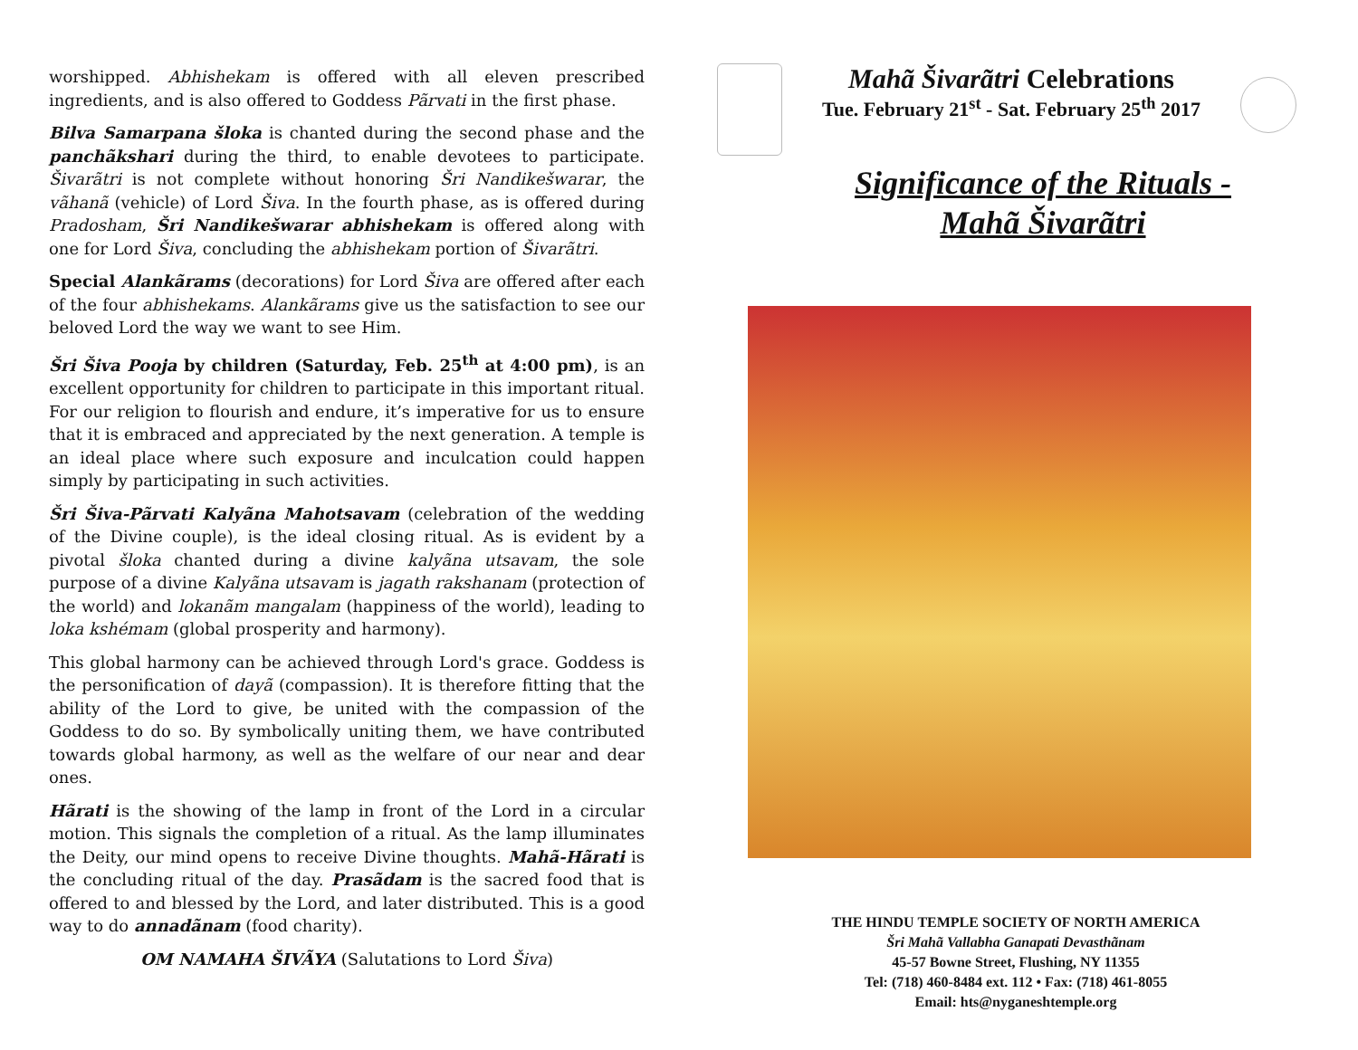worshipped. Abhishekam is offered with all eleven prescribed ingredients, and is also offered to Goddess Pãrvati in the first phase.
Bilva Samarpana šloka is chanted during the second phase and the panchãkshari during the third, to enable devotees to participate. Šivarãtri is not complete without honoring Šri Nandikešwarar, the vãhanã (vehicle) of Lord Šiva. In the fourth phase, as is offered during Pradosham, Šri Nandikešwarar abhishekam is offered along with one for Lord Šiva, concluding the abhishekam portion of Šivarãtri.
Special Alankãrams (decorations) for Lord Šiva are offered after each of the four abhishekams. Alankãrams give us the satisfaction to see our beloved Lord the way we want to see Him.
Šri Šiva Pooja by children (Saturday, Feb. 25<sup>th</sup> at 4:00 pm), is an excellent opportunity for children to participate in this important ritual. For our religion to flourish and endure, it’s imperative for us to ensure that it is embraced and appreciated by the next generation. A temple is an ideal place where such exposure and inculcation could happen simply by participating in such activities.
Šri Šiva-Pãrvati Kalyãna Mahotsavam (celebration of the wedding of the Divine couple), is the ideal closing ritual. As is evident by a pivotal šloka chanted during a divine kalyãna utsavam, the sole purpose of a divine Kalyãna utsavam is jagath rakshanam (protection of the world) and lokanãm mangalam (happiness of the world), leading to loka kshémam (global prosperity and harmony).
This global harmony can be achieved through Lord's grace. Goddess is the personification of dayã (compassion). It is therefore fitting that the ability of the Lord to give, be united with the compassion of the Goddess to do so. By symbolically uniting them, we have contributed towards global harmony, as well as the welfare of our near and dear ones.
Hãrati is the showing of the lamp in front of the Lord in a circular motion. This signals the completion of a ritual. As the lamp illuminates the Deity, our mind opens to receive Divine thoughts. Mahã-Hãrati is the concluding ritual of the day. Prasãdam is the sacred food that is offered to and blessed by the Lord, and later distributed. This is a good way to do annadãnam (food charity).
OM NAMAHA ŠIVÃYA (Salutations to Lord Šiva)
Mahã Šivarãtri Celebrations
Tue. February 21<sup>st</sup> - Sat. February 25<sup>th</sup> 2017
Significance of the Rituals -
Mahã Šivarãtri
THE HINDU TEMPLE SOCIETY OF NORTH AMERICA
Šri Mahã Vallabha Ganapati Devasthãnam
45-57 Bowne Street, Flushing, NY 11355
Tel: (718) 460-8484 ext. 112 • Fax: (718) 461-8055
Email: hts@nyganeshtemple.org